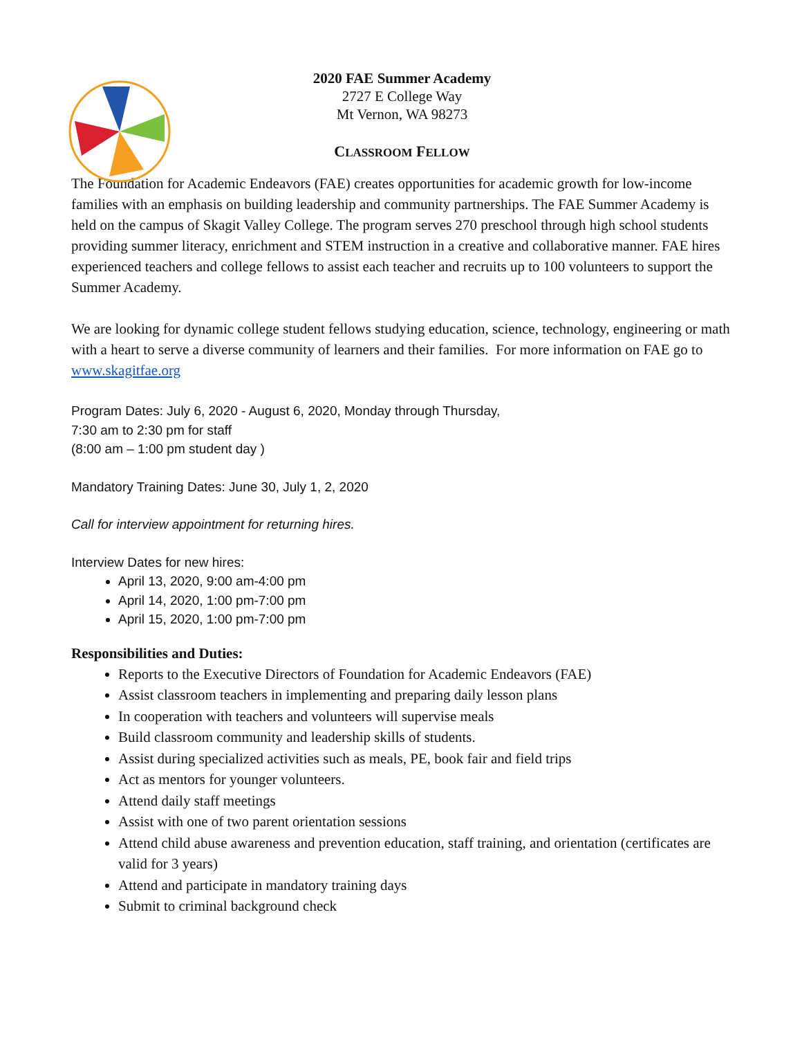2020 FAE Summer Academy
2727 E College Way
Mt Vernon, WA 98273
CLASSROOM FELLOW
The Foundation for Academic Endeavors (FAE) creates opportunities for academic growth for low-income families with an emphasis on building leadership and community partnerships. The FAE Summer Academy is held on the campus of Skagit Valley College. The program serves 270 preschool through high school students providing summer literacy, enrichment and STEM instruction in a creative and collaborative manner. FAE hires experienced teachers and college fellows to assist each teacher and recruits up to 100 volunteers to support the Summer Academy.
We are looking for dynamic college student fellows studying education, science, technology, engineering or math with a heart to serve a diverse community of learners and their families. For more information on FAE go to www.skagitfae.org
Program Dates: July 6, 2020 - August 6, 2020, Monday through Thursday,
7:30 am to 2:30 pm for staff
(8:00 am – 1:00 pm student day )
Mandatory Training Dates: June 30, July 1, 2, 2020
Call for interview appointment for returning hires.
Interview Dates for new hires:
April 13, 2020, 9:00 am-4:00 pm
April 14, 2020, 1:00 pm-7:00 pm
April 15, 2020, 1:00 pm-7:00 pm
Responsibilities and Duties:
Reports to the Executive Directors of Foundation for Academic Endeavors (FAE)
Assist classroom teachers in implementing and preparing daily lesson plans
In cooperation with teachers and volunteers will supervise meals
Build classroom community and leadership skills of students.
Assist during specialized activities such as meals, PE, book fair and field trips
Act as mentors for younger volunteers.
Attend daily staff meetings
Assist with one of two parent orientation sessions
Attend child abuse awareness and prevention education, staff training, and orientation (certificates are valid for 3 years)
Attend and participate in mandatory training days
Submit to criminal background check